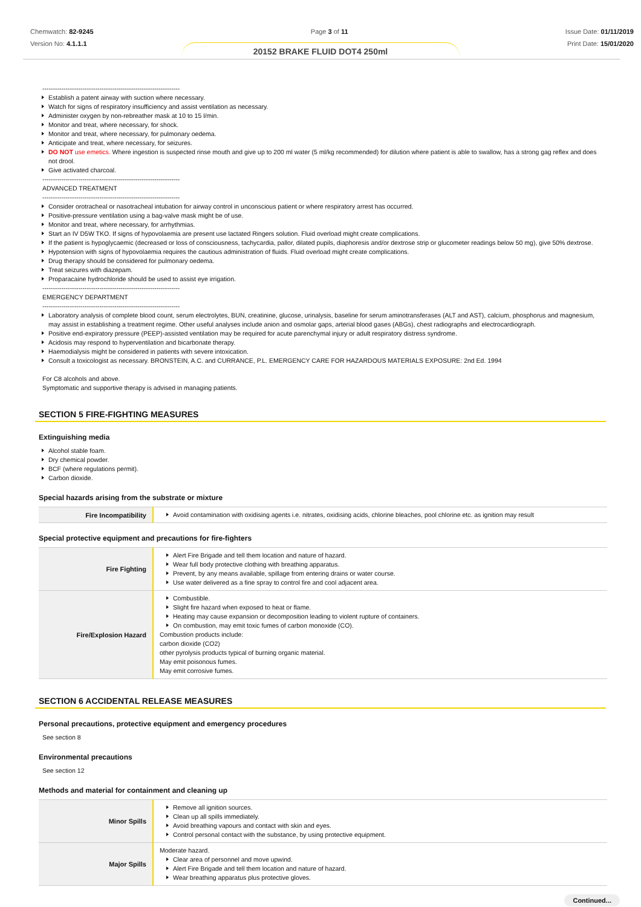Chemwatch: 82-9245
Version No: 4.1.1.1
Page 3 of 11 Issue Date: 01/11/2019
Print Date: 15/01/2020
20152 BRAKE FLUID DOT4 250ml
-----------------------------------------------------------------
Establish a patent airway with suction where necessary.
Watch for signs of respiratory insufficiency and assist ventilation as necessary.
Administer oxygen by non-rebreather mask at 10 to 15 l/min.
Monitor and treat, where necessary, for shock.
Monitor and treat, where necessary, for pulmonary oedema.
Anticipate and treat, where necessary, for seizures.
DO NOT use emetics. Where ingestion is suspected rinse mouth and give up to 200 ml water (5 ml/kg recommended) for dilution where patient is able to swallow, has a strong gag reflex and does not drool.
Give activated charcoal.
-----------------------------------------------------------------
ADVANCED TREATMENT
-----------------------------------------------------------------
Consider orotracheal or nasotracheal intubation for airway control in unconscious patient or where respiratory arrest has occurred.
Positive-pressure ventilation using a bag-valve mask might be of use.
Monitor and treat, where necessary, for arrhythmias.
Start an IV D5W TKO. If signs of hypovolaemia are present use lactated Ringers solution. Fluid overload might create complications.
If the patient is hypoglycaemic (decreased or loss of consciousness, tachycardia, pallor, dilated pupils, diaphoresis and/or dextrose strip or glucometer readings below 50 mg), give 50% dextrose.
Hypotension with signs of hypovolaemia requires the cautious administration of fluids. Fluid overload might create complications.
Drug therapy should be considered for pulmonary oedema.
Treat seizures with diazepam.
Proparacaine hydrochloride should be used to assist eye irrigation.
-----------------------------------------------------------------
EMERGENCY DEPARTMENT
-----------------------------------------------------------------
Laboratory analysis of complete blood count, serum electrolytes, BUN, creatinine, glucose, urinalysis, baseline for serum aminotransferases (ALT and AST), calcium, phosphorus and magnesium, may assist in establishing a treatment regime. Other useful analyses include anion and osmolar gaps, arterial blood gases (ABGs), chest radiographs and electrocardiograph.
Positive end-expiratory pressure (PEEP)-assisted ventilation may be required for acute parenchymal injury or adult respiratory distress syndrome.
Acidosis may respond to hyperventilation and bicarbonate therapy.
Haemodialysis might be considered in patients with severe intoxication.
Consult a toxicologist as necessary. BRONSTEIN, A.C. and CURRANCE, P.L. EMERGENCY CARE FOR HAZARDOUS MATERIALS EXPOSURE: 2nd Ed. 1994
For C8 alcohols and above.
Symptomatic and supportive therapy is advised in managing patients.
SECTION 5 FIRE-FIGHTING MEASURES
Extinguishing media
Alcohol stable foam.
Dry chemical powder.
BCF (where regulations permit).
Carbon dioxide.
Special hazards arising from the substrate or mixture
| Fire Incompatibility | Avoid contamination with oxidising agents i.e. nitrates, oxidising acids, chlorine bleaches, pool chlorine etc. as ignition may result |
Special protective equipment and precautions for fire-fighters
| Fire Fighting | Alert Fire Brigade and tell them location and nature of hazard. Wear full body protective clothing with breathing apparatus. Prevent, by any means available, spillage from entering drains or water course. Use water delivered as a fine spray to control fire and cool adjacent area. |
| Fire/Explosion Hazard | Combustible. Slight fire hazard when exposed to heat or flame. Heating may cause expansion or decomposition leading to violent rupture of containers. On combustion, may emit toxic fumes of carbon monoxide (CO). Combustion products include: carbon dioxide (CO2) other pyrolysis products typical of burning organic material. May emit poisonous fumes. May emit corrosive fumes. |
SECTION 6 ACCIDENTAL RELEASE MEASURES
Personal precautions, protective equipment and emergency procedures
See section 8
Environmental precautions
See section 12
Methods and material for containment and cleaning up
| Minor Spills | Remove all ignition sources. Clean up all spills immediately. Avoid breathing vapours and contact with skin and eyes. Control personal contact with the substance, by using protective equipment. |
| Major Spills | Moderate hazard. Clear area of personnel and move upwind. Alert Fire Brigade and tell them location and nature of hazard. Wear breathing apparatus plus protective gloves. |
Continued...